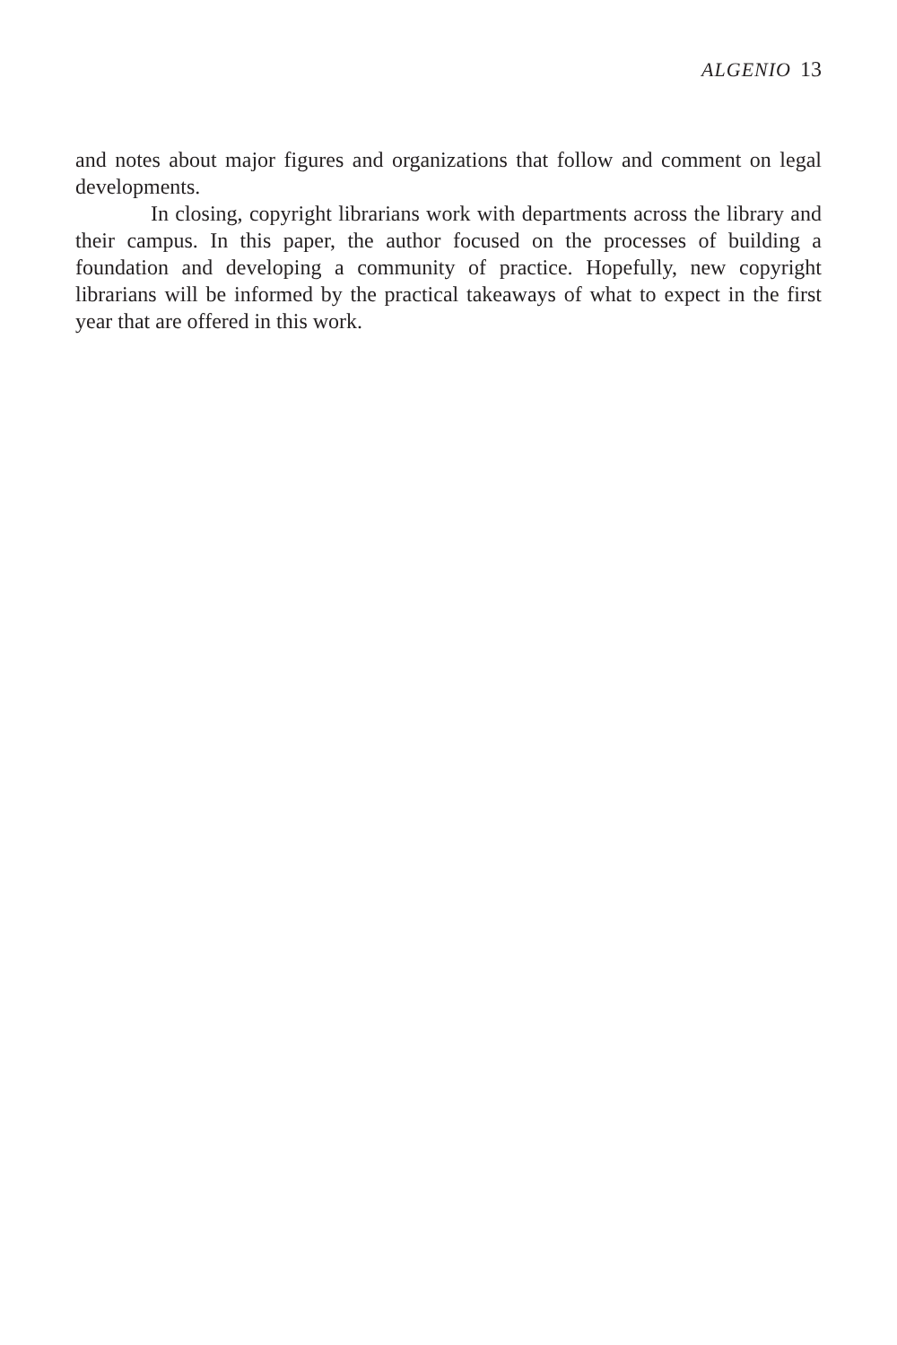ALGENIO 13
and notes about major figures and organizations that follow and comment on legal developments.
In closing, copyright librarians work with departments across the library and their campus. In this paper, the author focused on the processes of building a foundation and developing a community of practice. Hopefully, new copyright librarians will be informed by the practical takeaways of what to expect in the first year that are offered in this work.